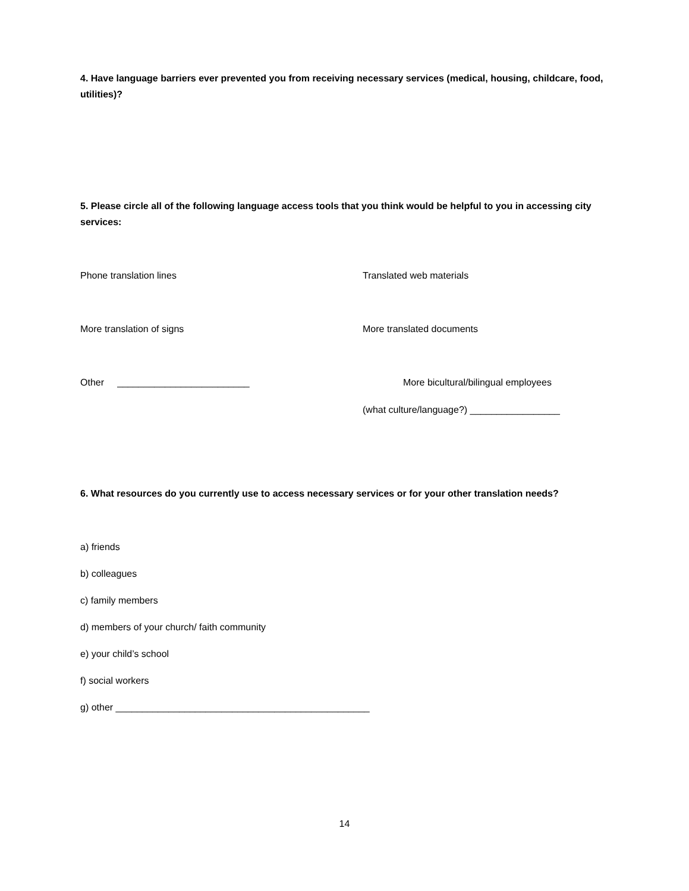4. Have language barriers ever prevented you from receiving necessary services (medical, housing, childcare, food, utilities)?
5. Please circle all of the following language access tools that you think would be helpful to you in accessing city services:
Phone translation lines Translated web materials
More translation of signs More translated documents
Other _________________________ More bicultural/bilingual employees
(what culture/language?) _________________
6. What resources do you currently use to access necessary services or for your other translation needs?
a) friends
b) colleagues
c) family members
d) members of your church/ faith community
e) your child’s school
f) social workers
g) other ________________________________________________
14